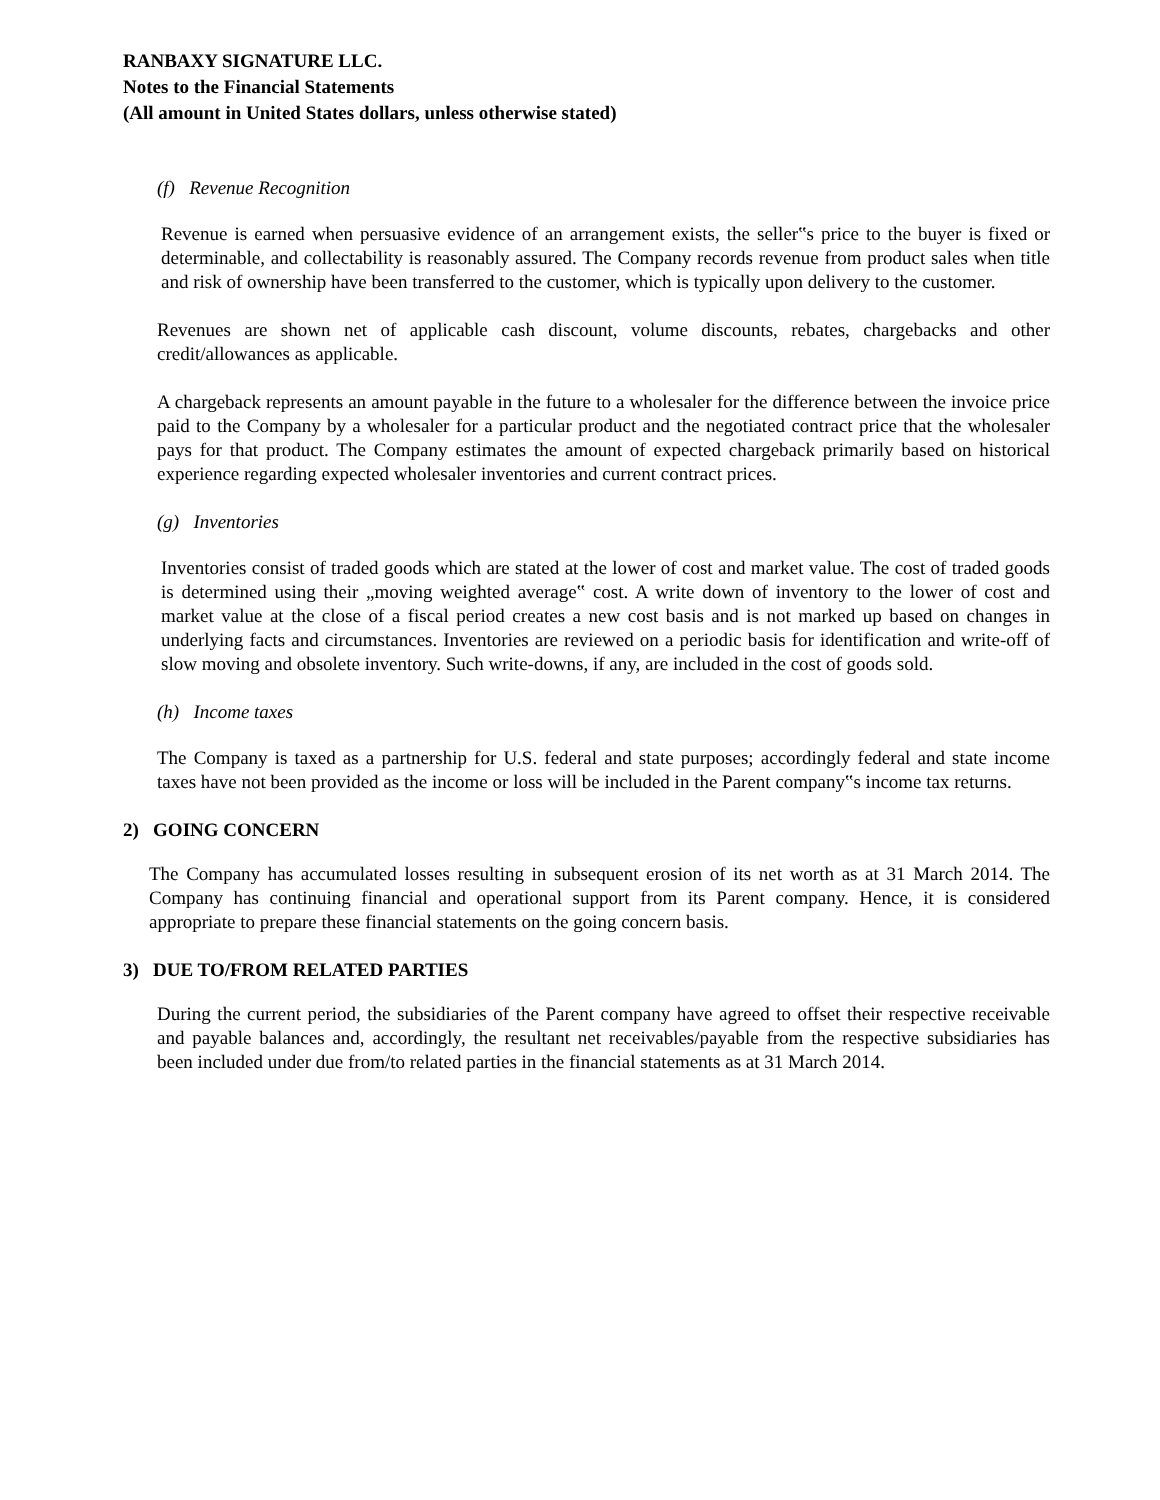RANBAXY SIGNATURE LLC.
Notes to the Financial Statements
(All amount in United States dollars, unless otherwise stated)
(f) Revenue Recognition
Revenue is earned when persuasive evidence of an arrangement exists, the seller‟s price to the buyer is fixed or determinable, and collectability is reasonably assured. The Company records revenue from product sales when title and risk of ownership have been transferred to the customer, which is typically upon delivery to the customer.
Revenues are shown net of applicable cash discount, volume discounts, rebates, chargebacks and other credit/allowances as applicable.
A chargeback represents an amount payable in the future to a wholesaler for the difference between the invoice price paid to the Company by a wholesaler for a particular product and the negotiated contract price that the wholesaler pays for that product. The Company estimates the amount of expected chargeback primarily based on historical experience regarding expected wholesaler inventories and current contract prices.
(g) Inventories
Inventories consist of traded goods which are stated at the lower of cost and market value. The cost of traded goods is determined using their „moving weighted average‟ cost. A write down of inventory to the lower of cost and market value at the close of a fiscal period creates a new cost basis and is not marked up based on changes in underlying facts and circumstances. Inventories are reviewed on a periodic basis for identification and write-off of slow moving and obsolete inventory. Such write-downs, if any, are included in the cost of goods sold.
(h) Income taxes
The Company is taxed as a partnership for U.S. federal and state purposes; accordingly federal and state income taxes have not been provided as the income or loss will be included in the Parent company‟s income tax returns.
2) GOING CONCERN
The Company has accumulated losses resulting in subsequent erosion of its net worth as at 31 March 2014. The Company has continuing financial and operational support from its Parent company. Hence, it is considered appropriate to prepare these financial statements on the going concern basis.
3) DUE TO/FROM RELATED PARTIES
During the current period, the subsidiaries of the Parent company have agreed to offset their respective receivable and payable balances and, accordingly, the resultant net receivables/payable from the respective subsidiaries has been included under due from/to related parties in the financial statements as at 31 March 2014.